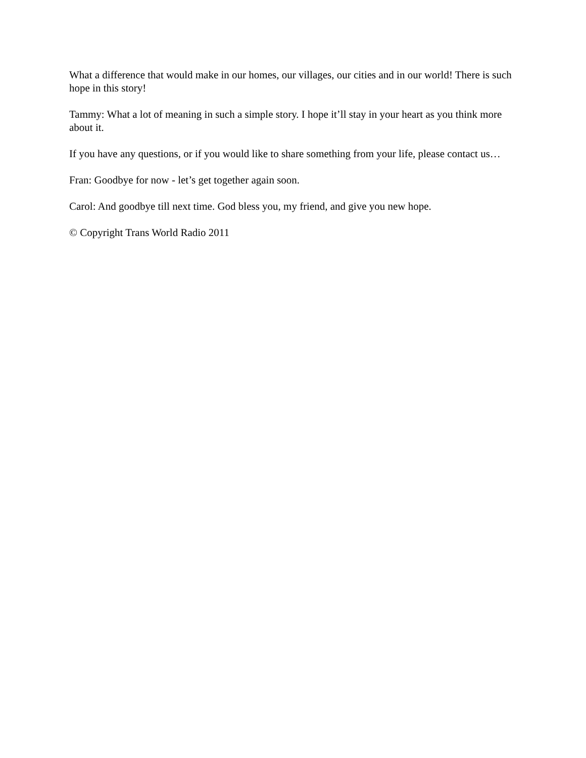What a difference that would make in our homes, our villages, our cities and in our world! There is such hope in this story!
Tammy: What a lot of meaning in such a simple story. I hope it’ll stay in your heart as you think more about it.
If you have any questions, or if you would like to share something from your life, please contact us…
Fran: Goodbye for now - let’s get together again soon.
Carol: And goodbye till next time. God bless you, my friend, and give you new hope.
© Copyright Trans World Radio 2011